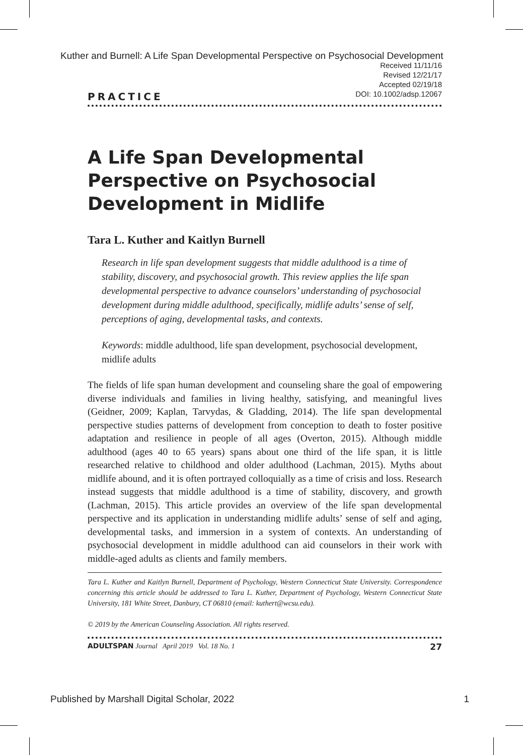Kuther and Burnell: A Life Span Developmental Perspective on Psychosocial Development
Received 11/11/16
Revised 12/21/17
Accepted 02/19/18
DOI: 10.1002/adsp.12067
PRACTICE
A Life Span Developmental Perspective on Psychosocial Development in Midlife
Tara L. Kuther and Kaitlyn Burnell
Research in life span development suggests that middle adulthood is a time of stability, discovery, and psychosocial growth. This review applies the life span developmental perspective to advance counselors’ understanding of psychosocial development during middle adulthood, specifically, midlife adults’ sense of self, perceptions of aging, developmental tasks, and contexts.
Keywords: middle adulthood, life span development, psychosocial development, midlife adults
The fields of life span human development and counseling share the goal of empowering diverse individuals and families in living healthy, satisfying, and meaningful lives (Geidner, 2009; Kaplan, Tarvydas, & Gladding, 2014). The life span developmental perspective studies patterns of development from conception to death to foster positive adaptation and resilience in people of all ages (Overton, 2015). Although middle adulthood (ages 40 to 65 years) spans about one third of the life span, it is little researched relative to childhood and older adulthood (Lachman, 2015). Myths about midlife abound, and it is often portrayed colloquially as a time of crisis and loss. Research instead suggests that middle adulthood is a time of stability, discovery, and growth (Lachman, 2015). This article provides an overview of the life span developmental perspective and its application in understanding midlife adults’ sense of self and aging, developmental tasks, and immersion in a system of contexts. An understanding of psychosocial development in middle adulthood can aid counselors in their work with middle-aged adults as clients and family members.
Tara L. Kuther and Kaitlyn Burnell, Department of Psychology, Western Connecticut State University. Correspondence concerning this article should be addressed to Tara L. Kuther, Department of Psychology, Western Connecticut State University, 181 White Street, Danbury, CT 06810 (email: kuthert@wcsu.edu).
© 2019 by the American Counseling Association. All rights reserved.
ADULTSPAN Journal April 2019 Vol. 18 No. 1 27
Published by Marshall Digital Scholar, 2022 1